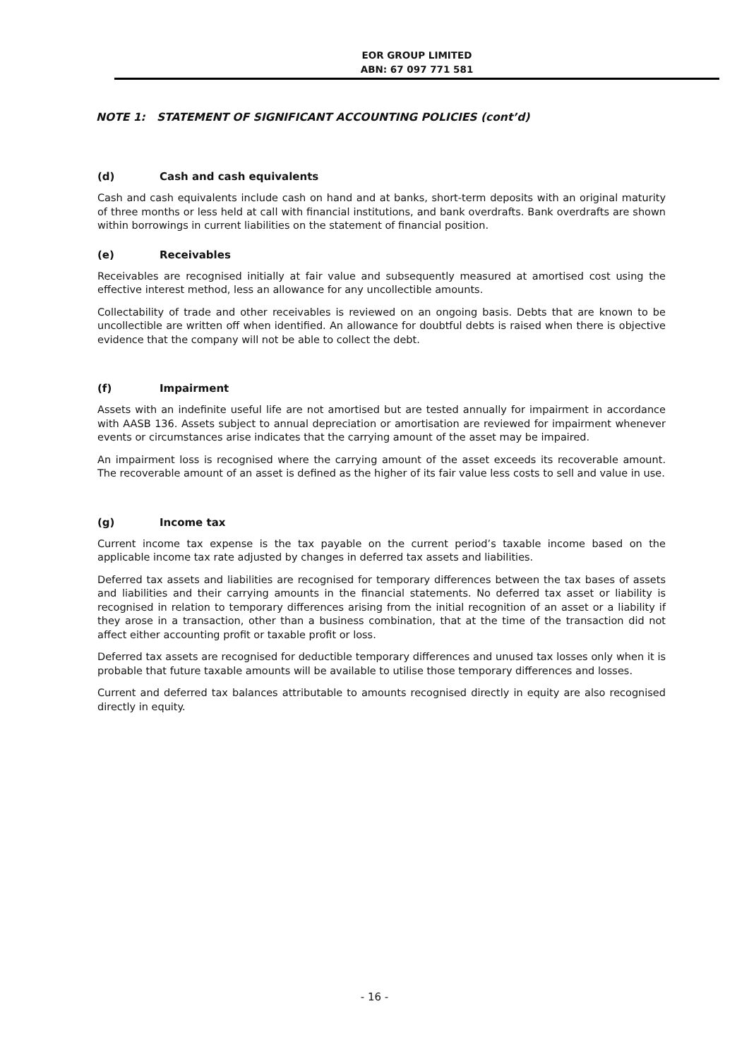EOR GROUP LIMITED
ABN: 67 097 771 581
NOTE 1: STATEMENT OF SIGNIFICANT ACCOUNTING POLICIES (cont’d)
(d) Cash and cash equivalents
Cash and cash equivalents include cash on hand and at banks, short-term deposits with an original maturity of three months or less held at call with financial institutions, and bank overdrafts. Bank overdrafts are shown within borrowings in current liabilities on the statement of financial position.
(e) Receivables
Receivables are recognised initially at fair value and subsequently measured at amortised cost using the effective interest method, less an allowance for any uncollectible amounts.
Collectability of trade and other receivables is reviewed on an ongoing basis. Debts that are known to be uncollectible are written off when identified. An allowance for doubtful debts is raised when there is objective evidence that the company will not be able to collect the debt.
(f) Impairment
Assets with an indefinite useful life are not amortised but are tested annually for impairment in accordance with AASB 136. Assets subject to annual depreciation or amortisation are reviewed for impairment whenever events or circumstances arise indicates that the carrying amount of the asset may be impaired.
An impairment loss is recognised where the carrying amount of the asset exceeds its recoverable amount. The recoverable amount of an asset is defined as the higher of its fair value less costs to sell and value in use.
(g) Income tax
Current income tax expense is the tax payable on the current period’s taxable income based on the applicable income tax rate adjusted by changes in deferred tax assets and liabilities.
Deferred tax assets and liabilities are recognised for temporary differences between the tax bases of assets and liabilities and their carrying amounts in the financial statements. No deferred tax asset or liability is recognised in relation to temporary differences arising from the initial recognition of an asset or a liability if they arose in a transaction, other than a business combination, that at the time of the transaction did not affect either accounting profit or taxable profit or loss.
Deferred tax assets are recognised for deductible temporary differences and unused tax losses only when it is probable that future taxable amounts will be available to utilise those temporary differences and losses.
Current and deferred tax balances attributable to amounts recognised directly in equity are also recognised directly in equity.
- 16 -